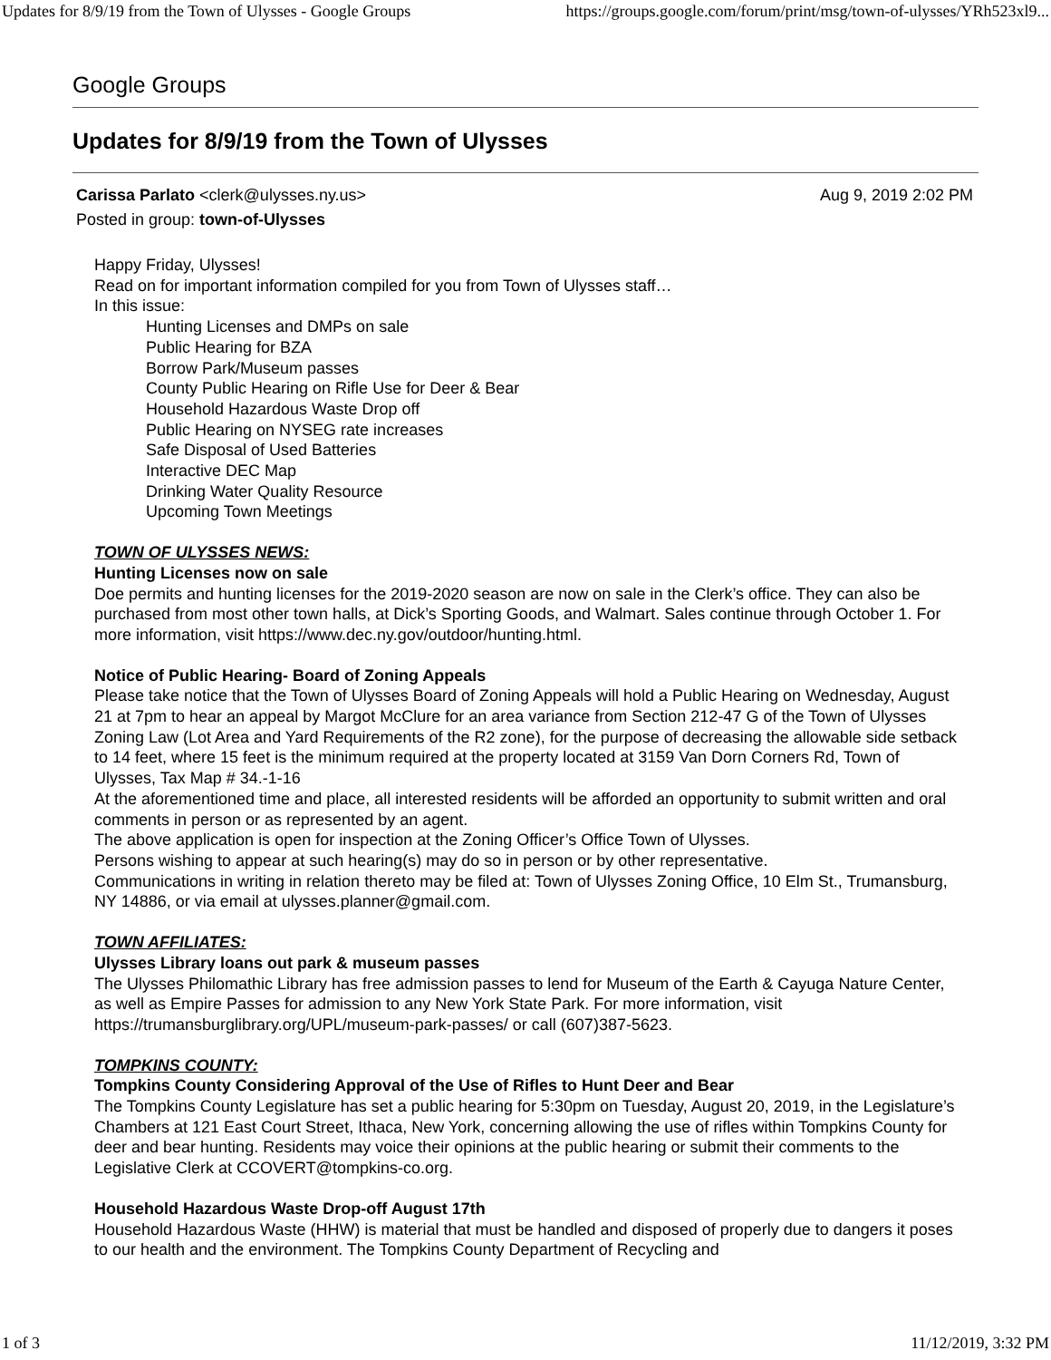Updates for 8/9/19 from the Town of Ulysses - Google Groups https://groups.google.com/forum/print/msg/town-of-ulysses/YRh523xl9...
Google Groups
Updates for 8/9/19 from the Town of Ulysses
Carissa Parlato <clerk@ulysses.ny.us> Aug 9, 2019 2:02 PM
Posted in group: town-of-Ulysses
Happy Friday, Ulysses!
Read on for important information compiled for you from Town of Ulysses staff…
In this issue:
Hunting Licenses and DMPs on sale
Public Hearing for BZA
Borrow Park/Museum passes
County Public Hearing on Rifle Use for Deer & Bear
Household Hazardous Waste Drop off
Public Hearing on NYSEG rate increases
Safe Disposal of Used Batteries
Interactive DEC Map
Drinking Water Quality Resource
Upcoming Town Meetings
TOWN OF ULYSSES NEWS:
Hunting Licenses now on sale
Doe permits and hunting licenses for the 2019-2020 season are now on sale in the Clerk’s office. They can also be purchased from most other town halls, at Dick’s Sporting Goods, and Walmart. Sales continue through October 1. For more information, visit https://www.dec.ny.gov/outdoor/hunting.html.
Notice of Public Hearing- Board of Zoning Appeals
Please take notice that the Town of Ulysses Board of Zoning Appeals will hold a Public Hearing on Wednesday, August 21 at 7pm to hear an appeal by Margot McClure for an area variance from Section 212-47 G of the Town of Ulysses Zoning Law (Lot Area and Yard Requirements of the R2 zone), for the purpose of decreasing the allowable side setback to 14 feet, where 15 feet is the minimum required at the property located at 3159 Van Dorn Corners Rd, Town of Ulysses, Tax Map # 34.-1-16
At the aforementioned time and place, all interested residents will be afforded an opportunity to submit written and oral comments in person or as represented by an agent.
The above application is open for inspection at the Zoning Officer’s Office Town of Ulysses.
Persons wishing to appear at such hearing(s) may do so in person or by other representative.
Communications in writing in relation thereto may be filed at: Town of Ulysses Zoning Office, 10 Elm St., Trumansburg, NY 14886, or via email at ulysses.planner@gmail.com.
TOWN AFFILIATES:
Ulysses Library loans out park & museum passes
The Ulysses Philomathic Library has free admission passes to lend for Museum of the Earth & Cayuga Nature Center, as well as Empire Passes for admission to any New York State Park. For more information, visit https://trumansburglibrary.org/UPL/museum-park-passes/ or call (607)387-5623.
TOMPKINS COUNTY:
Tompkins County Considering Approval of the Use of Rifles to Hunt Deer and Bear
The Tompkins County Legislature has set a public hearing for 5:30pm on Tuesday, August 20, 2019, in the Legislature’s Chambers at 121 East Court Street, Ithaca, New York, concerning allowing the use of rifles within Tompkins County for deer and bear hunting. Residents may voice their opinions at the public hearing or submit their comments to the Legislative Clerk at CCOVERT@tompkins-co.org.
Household Hazardous Waste Drop-off August 17th
Household Hazardous Waste (HHW) is material that must be handled and disposed of properly due to dangers it poses to our health and the environment. The Tompkins County Department of Recycling and
1 of 3 11/12/2019, 3:32 PM